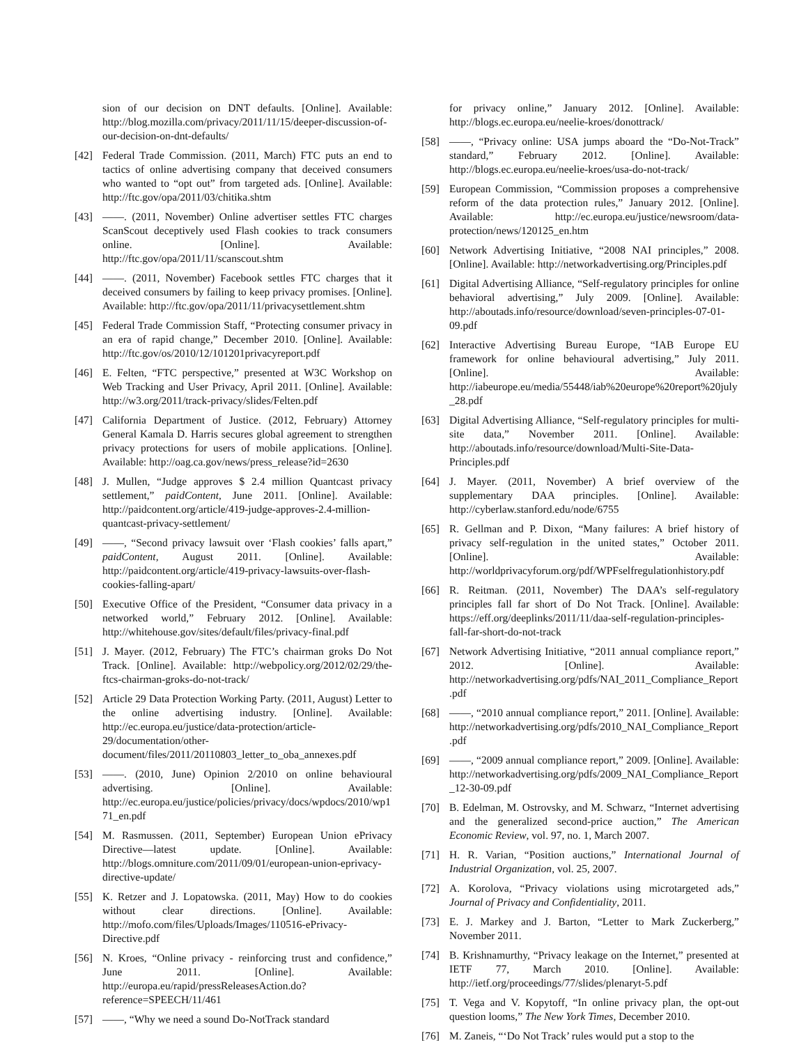sion of our decision on DNT defaults. [Online]. Available: http://blog.mozilla.com/privacy/2011/11/15/deeper-discussion-of-our-decision-on-dnt-defaults/
[42] Federal Trade Commission. (2011, March) FTC puts an end to tactics of online advertising company that deceived consumers who wanted to “opt out” from targeted ads. [Online]. Available: http://ftc.gov/opa/2011/03/chitika.shtm
[43] ——. (2011, November) Online advertiser settles FTC charges ScanScout deceptively used Flash cookies to track consumers online. [Online]. Available: http://ftc.gov/opa/2011/11/scanscout.shtm
[44] ——. (2011, November) Facebook settles FTC charges that it deceived consumers by failing to keep privacy promises. [Online]. Available: http://ftc.gov/opa/2011/11/privacysettlement.shtm
[45] Federal Trade Commission Staff, “Protecting consumer privacy in an era of rapid change,” December 2010. [Online]. Available: http://ftc.gov/os/2010/12/101201privacyreport.pdf
[46] E. Felten, “FTC perspective,” presented at W3C Workshop on Web Tracking and User Privacy, April 2011. [Online]. Available: http://w3.org/2011/track-privacy/slides/Felten.pdf
[47] California Department of Justice. (2012, February) Attorney General Kamala D. Harris secures global agreement to strengthen privacy protections for users of mobile applications. [Online]. Available: http://oag.ca.gov/news/press_release?id=2630
[48] J. Mullen, “Judge approves $ 2.4 million Quantcast privacy settlement,” paidContent, June 2011. [Online]. Available: http://paidcontent.org/article/419-judge-approves-2.4-million-quantcast-privacy-settlement/
[49] ——, “Second privacy lawsuit over ‘Flash cookies’ falls apart,” paidContent, August 2011. [Online]. Available: http://paidcontent.org/article/419-privacy-lawsuits-over-flash-cookies-falling-apart/
[50] Executive Office of the President, “Consumer data privacy in a networked world,” February 2012. [Online]. Available: http://whitehouse.gov/sites/default/files/privacy-final.pdf
[51] J. Mayer. (2012, February) The FTC’s chairman groks Do Not Track. [Online]. Available: http://webpolicy.org/2012/02/29/the-ftcs-chairman-groks-do-not-track/
[52] Article 29 Data Protection Working Party. (2011, August) Letter to the online advertising industry. [Online]. Available: http://ec.europa.eu/justice/data-protection/article-29/documentation/other-document/files/2011/20110803_letter_to_oba_annexes.pdf
[53] ——. (2010, June) Opinion 2/2010 on online behavioural advertising. [Online]. Available: http://ec.europa.eu/justice/policies/privacy/docs/wpdocs/2010/wp171_en.pdf
[54] M. Rasmussen. (2011, September) European Union ePrivacy Directive—latest update. [Online]. Available: http://blogs.omniture.com/2011/09/01/european-union-eprivacy-directive-update/
[55] K. Retzer and J. Lopatowska. (2011, May) How to do cookies without clear directions. [Online]. Available: http://mofo.com/files/Uploads/Images/110516-ePrivacy-Directive.pdf
[56] N. Kroes, “Online privacy - reinforcing trust and confidence,” June 2011. [Online]. Available: http://europa.eu/rapid/pressReleasesAction.do?reference=SPEECH/11/461
[57] ——, “Why we need a sound Do-NotTrack standard
for privacy online,” January 2012. [Online]. Available: http://blogs.ec.europa.eu/neelie-kroes/donottrack/
[58] ——, “Privacy online: USA jumps aboard the “Do-Not-Track” standard,” February 2012. [Online]. Available: http://blogs.ec.europa.eu/neelie-kroes/usa-do-not-track/
[59] European Commission, “Commission proposes a comprehensive reform of the data protection rules,” January 2012. [Online]. Available: http://ec.europa.eu/justice/newsroom/data-protection/news/120125_en.htm
[60] Network Advertising Initiative, “2008 NAI principles,” 2008. [Online]. Available: http://networkadvertising.org/Principles.pdf
[61] Digital Advertising Alliance, “Self-regulatory principles for online behavioral advertising,” July 2009. [Online]. Available: http://aboutads.info/resource/download/seven-principles-07-01-09.pdf
[62] Interactive Advertising Bureau Europe, “IAB Europe EU framework for online behavioural advertising,” July 2011. [Online]. Available: http://iabeurope.eu/media/55448/iab%20europe%20report%20july_28.pdf
[63] Digital Advertising Alliance, “Self-regulatory principles for multi-site data,” November 2011. [Online]. Available: http://aboutads.info/resource/download/Multi-Site-Data-Principles.pdf
[64] J. Mayer. (2011, November) A brief overview of the supplementary DAA principles. [Online]. Available: http://cyberlaw.stanford.edu/node/6755
[65] R. Gellman and P. Dixon, “Many failures: A brief history of privacy self-regulation in the united states,” October 2011. [Online]. Available: http://worldprivacyforum.org/pdf/WPFselfregulationhistory.pdf
[66] R. Reitman. (2011, November) The DAA’s self-regulatory principles fall far short of Do Not Track. [Online]. Available: https://eff.org/deeplinks/2011/11/daa-self-regulation-principles-fall-far-short-do-not-track
[67] Network Advertising Initiative, “2011 annual compliance report,” 2012. [Online]. Available: http://networkadvertising.org/pdfs/NAI_2011_Compliance_Report.pdf
[68] ——, “2010 annual compliance report,” 2011. [Online]. Available: http://networkadvertising.org/pdfs/2010_NAI_Compliance_Report.pdf
[69] ——, “2009 annual compliance report,” 2009. [Online]. Available: http://networkadvertising.org/pdfs/2009_NAI_Compliance_Report_12-30-09.pdf
[70] B. Edelman, M. Ostrovsky, and M. Schwarz, “Internet advertising and the generalized second-price auction,” The American Economic Review, vol. 97, no. 1, March 2007.
[71] H. R. Varian, “Position auctions,” International Journal of Industrial Organization, vol. 25, 2007.
[72] A. Korolova, “Privacy violations using microtargeted ads,” Journal of Privacy and Confidentiality, 2011.
[73] E. J. Markey and J. Barton, “Letter to Mark Zuckerberg,” November 2011.
[74] B. Krishnamurthy, “Privacy leakage on the Internet,” presented at IETF 77, March 2010. [Online]. Available: http://ietf.org/proceedings/77/slides/plenaryt-5.pdf
[75] T. Vega and V. Kopytoff, “In online privacy plan, the opt-out question looms,” The New York Times, December 2010.
[76] M. Zaneis, “‘Do Not Track’ rules would put a stop to the